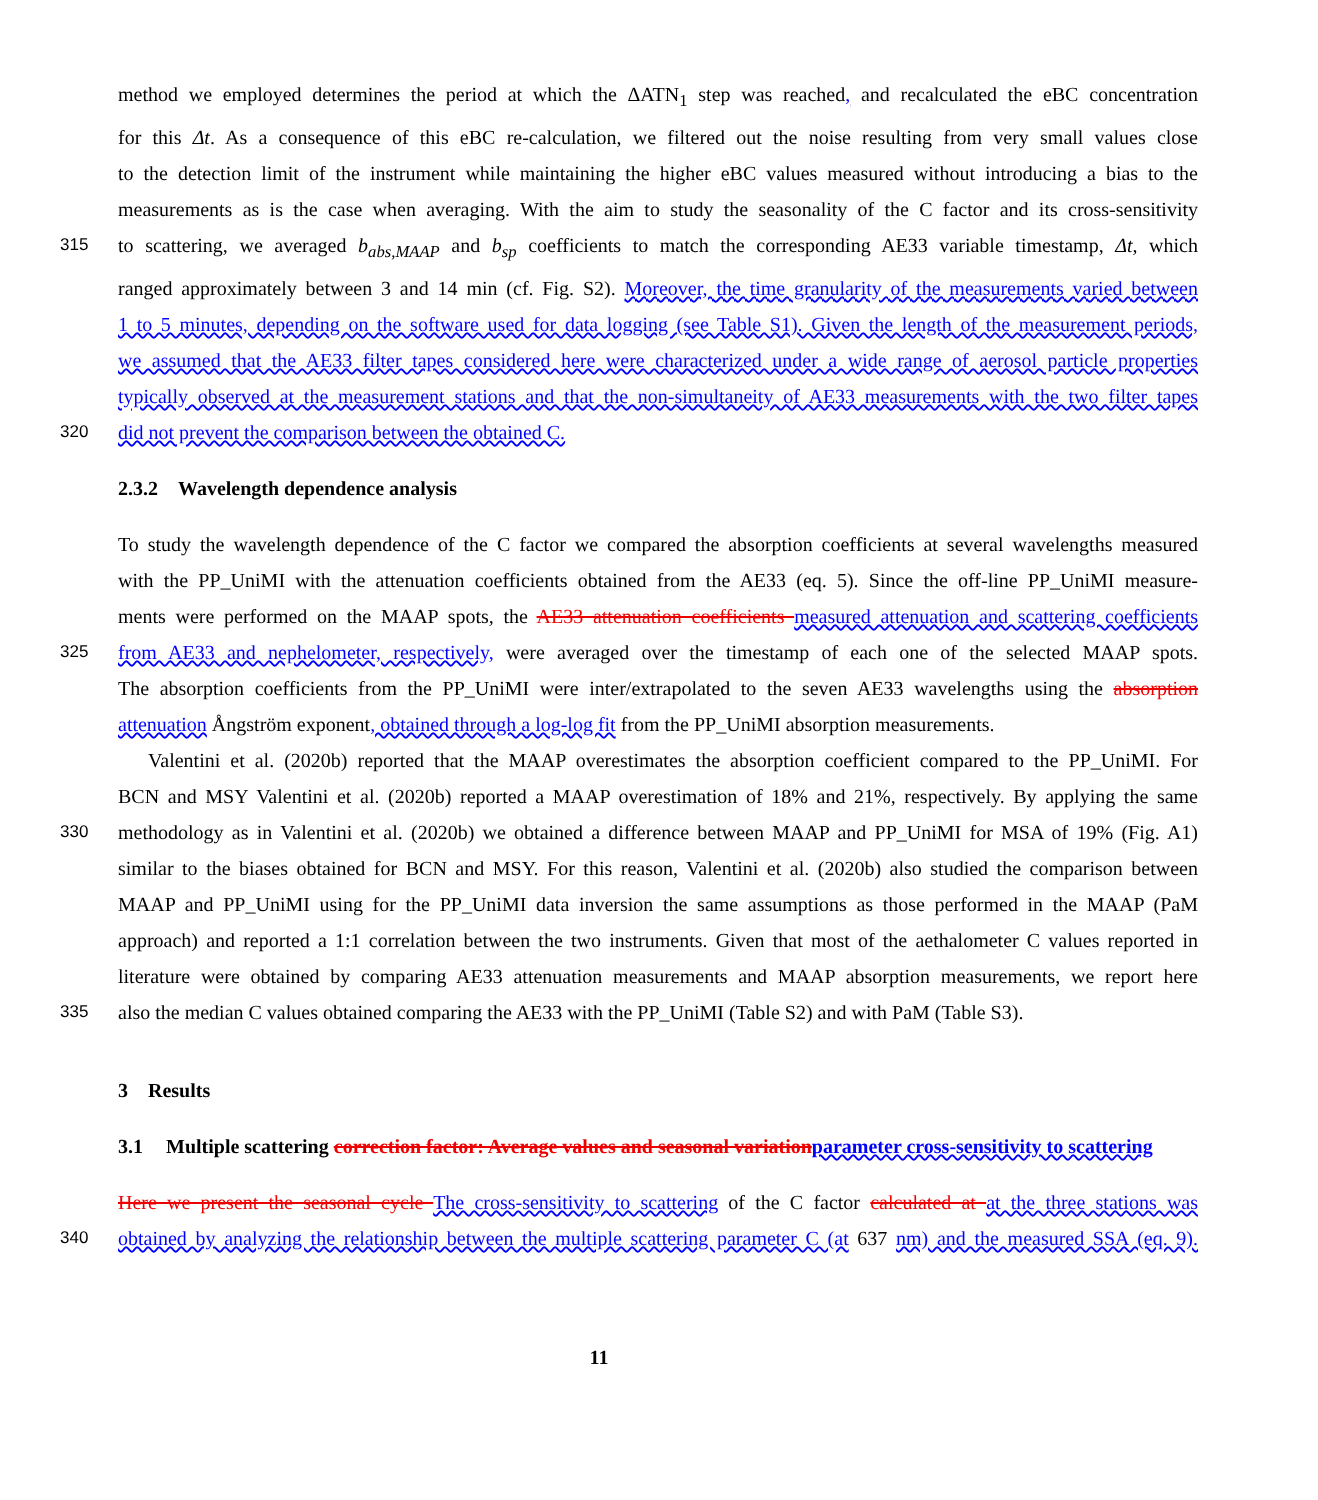method we employed determines the period at which the ΔATN<sub>1</sub> step was reached, and recalculated the eBC concentration
for this Δt. As a consequence of this eBC re-calculation, we filtered out the noise resulting from very small values close
to the detection limit of the instrument while maintaining the higher eBC values measured without introducing a bias to the
measurements as is the case when averaging. With the aim to study the seasonality of the C factor and its cross-sensitivity
315 to scattering, we averaged b<sub>abs,MAAP</sub> and b<sub>sp</sub> coefficients to match the corresponding AE33 variable timestamp, Δt, which
ranged approximately between 3 and 14 min (cf. Fig. S2). Moreover, the time granularity of the measurements varied between
1 to 5 minutes, depending on the software used for data logging (see Table S1). Given the length of the measurement periods,
we assumed that the AE33 filter tapes considered here were characterized under a wide range of aerosol particle properties
typically observed at the measurement stations and that the non-simultaneity of AE33 measurements with the two filter tapes
320 did not prevent the comparison between the obtained C.
2.3.2 Wavelength dependence analysis
To study the wavelength dependence of the C factor we compared the absorption coefficients at several wavelengths measured
with the PP_UniMI with the attenuation coefficients obtained from the AE33 (eq. 5). Since the off-line PP_UniMI measure-
ments were performed on the MAAP spots, the AE33 attenuation coefficients measured attenuation and scattering coefficients
325 from AE33 and nephelometer, respectively, were averaged over the timestamp of each one of the selected MAAP spots.
The absorption coefficients from the PP_UniMI were inter/extrapolated to the seven AE33 wavelengths using the absorption
attenuation Ångström exponent, obtained through a log-log fit from the PP_UniMI absorption measurements.
Valentini et al. (2020b) reported that the MAAP overestimates the absorption coefficient compared to the PP_UniMI. For
BCN and MSY Valentini et al. (2020b) reported a MAAP overestimation of 18% and 21%, respectively. By applying the same
330 methodology as in Valentini et al. (2020b) we obtained a difference between MAAP and PP_UniMI for MSA of 19% (Fig. A1)
similar to the biases obtained for BCN and MSY. For this reason, Valentini et al. (2020b) also studied the comparison between
MAAP and PP_UniMI using for the PP_UniMI data inversion the same assumptions as those performed in the MAAP (PaM
approach) and reported a 1:1 correlation between the two instruments. Given that most of the aethalometer C values reported in
literature were obtained by comparing AE33 attenuation measurements and MAAP absorption measurements, we report here
335 also the median C values obtained comparing the AE33 with the PP_UniMI (Table S2) and with PaM (Table S3).
3 Results
3.1 Multiple scattering correction factor: Average values and seasonal variation parameter cross-sensitivity to scattering
Here we present the seasonal cycle The cross-sensitivity to scattering of the C factor calculated at at the three stations was
340 obtained by analyzing the relationship between the multiple scattering parameter C (at 637 nm) and the measured SSA (eq. 9).
11